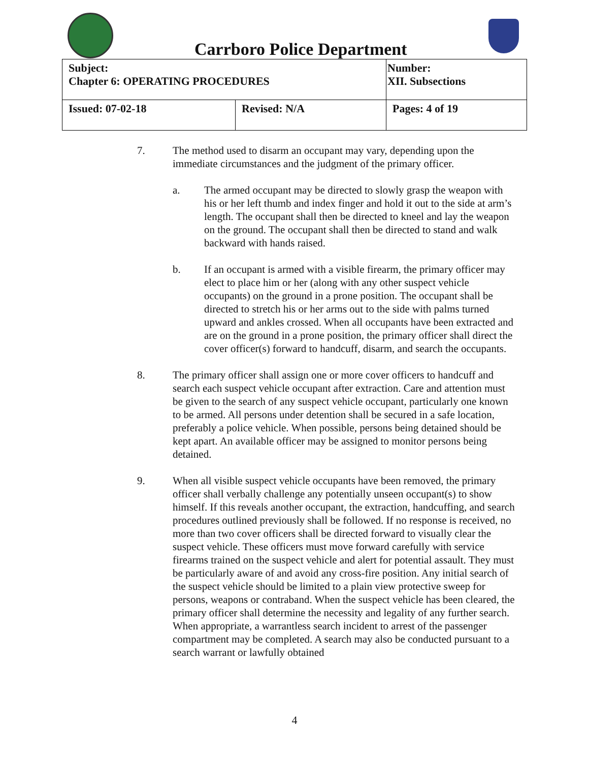Carrboro Police Department
| Subject: Chapter 6: OPERATING PROCEDURES | | Number: XII. Subsections |
| Issued: 07-02-18 | Revised: N/A | Pages: 4 of 19 |
7. The method used to disarm an occupant may vary, depending upon the immediate circumstances and the judgment of the primary officer.
a. The armed occupant may be directed to slowly grasp the weapon with his or her left thumb and index finger and hold it out to the side at arm’s length. The occupant shall then be directed to kneel and lay the weapon on the ground. The occupant shall then be directed to stand and walk backward with hands raised.
b. If an occupant is armed with a visible firearm, the primary officer may elect to place him or her (along with any other suspect vehicle occupants) on the ground in a prone position. The occupant shall be directed to stretch his or her arms out to the side with palms turned upward and ankles crossed. When all occupants have been extracted and are on the ground in a prone position, the primary officer shall direct the cover officer(s) forward to handcuff, disarm, and search the occupants.
8. The primary officer shall assign one or more cover officers to handcuff and search each suspect vehicle occupant after extraction. Care and attention must be given to the search of any suspect vehicle occupant, particularly one known to be armed. All persons under detention shall be secured in a safe location, preferably a police vehicle. When possible, persons being detained should be kept apart. An available officer may be assigned to monitor persons being detained.
9. When all visible suspect vehicle occupants have been removed, the primary officer shall verbally challenge any potentially unseen occupant(s) to show himself. If this reveals another occupant, the extraction, handcuffing, and search procedures outlined previously shall be followed. If no response is received, no more than two cover officers shall be directed forward to visually clear the suspect vehicle. These officers must move forward carefully with service firearms trained on the suspect vehicle and alert for potential assault. They must be particularly aware of and avoid any cross-fire position. Any initial search of the suspect vehicle should be limited to a plain view protective sweep for persons, weapons or contraband. When the suspect vehicle has been cleared, the primary officer shall determine the necessity and legality of any further search. When appropriate, a warrantless search incident to arrest of the passenger compartment may be completed. A search may also be conducted pursuant to a search warrant or lawfully obtained
4